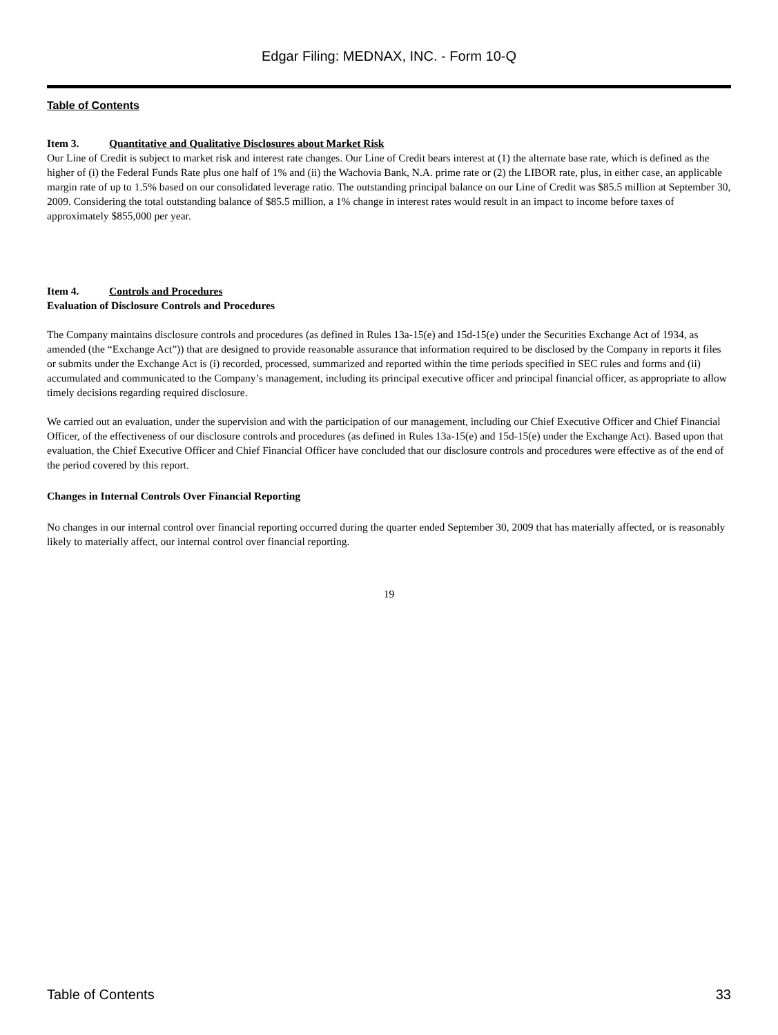Edgar Filing: MEDNAX, INC. - Form 10-Q
Table of Contents
Item 3. Quantitative and Qualitative Disclosures about Market Risk
Our Line of Credit is subject to market risk and interest rate changes. Our Line of Credit bears interest at (1) the alternate base rate, which is defined as the higher of (i) the Federal Funds Rate plus one half of 1% and (ii) the Wachovia Bank, N.A. prime rate or (2) the LIBOR rate, plus, in either case, an applicable margin rate of up to 1.5% based on our consolidated leverage ratio. The outstanding principal balance on our Line of Credit was $85.5 million at September 30, 2009. Considering the total outstanding balance of $85.5 million, a 1% change in interest rates would result in an impact to income before taxes of approximately $855,000 per year.
Item 4. Controls and Procedures
Evaluation of Disclosure Controls and Procedures
The Company maintains disclosure controls and procedures (as defined in Rules 13a-15(e) and 15d-15(e) under the Securities Exchange Act of 1934, as amended (the “Exchange Act”)) that are designed to provide reasonable assurance that information required to be disclosed by the Company in reports it files or submits under the Exchange Act is (i) recorded, processed, summarized and reported within the time periods specified in SEC rules and forms and (ii) accumulated and communicated to the Company’s management, including its principal executive officer and principal financial officer, as appropriate to allow timely decisions regarding required disclosure.
We carried out an evaluation, under the supervision and with the participation of our management, including our Chief Executive Officer and Chief Financial Officer, of the effectiveness of our disclosure controls and procedures (as defined in Rules 13a-15(e) and 15d-15(e) under the Exchange Act). Based upon that evaluation, the Chief Executive Officer and Chief Financial Officer have concluded that our disclosure controls and procedures were effective as of the end of the period covered by this report.
Changes in Internal Controls Over Financial Reporting
No changes in our internal control over financial reporting occurred during the quarter ended September 30, 2009 that has materially affected, or is reasonably likely to materially affect, our internal control over financial reporting.
19
Table of Contents 33